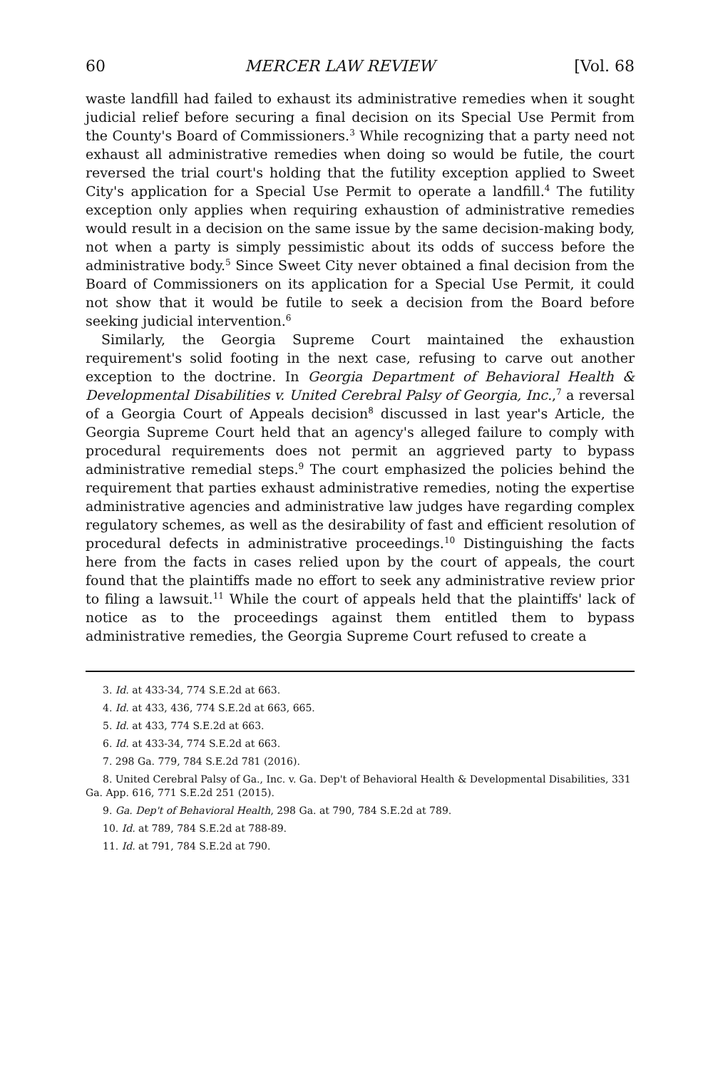60 MERCER LAW REVIEW [Vol. 68
waste landfill had failed to exhaust its administrative remedies when it sought judicial relief before securing a final decision on its Special Use Permit from the County's Board of Commissioners.<sup>3</sup> While recognizing that a party need not exhaust all administrative remedies when doing so would be futile, the court reversed the trial court's holding that the futility exception applied to Sweet City's application for a Special Use Permit to operate a landfill.<sup>4</sup> The futility exception only applies when requiring exhaustion of administrative remedies would result in a decision on the same issue by the same decision-making body, not when a party is simply pessimistic about its odds of success before the administrative body.<sup>5</sup> Since Sweet City never obtained a final decision from the Board of Commissioners on its application for a Special Use Permit, it could not show that it would be futile to seek a decision from the Board before seeking judicial intervention.<sup>6</sup>
Similarly, the Georgia Supreme Court maintained the exhaustion requirement's solid footing in the next case, refusing to carve out another exception to the doctrine. In Georgia Department of Behavioral Health & Developmental Disabilities v. United Cerebral Palsy of Georgia, Inc.,<sup>7</sup> a reversal of a Georgia Court of Appeals decision<sup>8</sup> discussed in last year's Article, the Georgia Supreme Court held that an agency's alleged failure to comply with procedural requirements does not permit an aggrieved party to bypass administrative remedial steps.<sup>9</sup> The court emphasized the policies behind the requirement that parties exhaust administrative remedies, noting the expertise administrative agencies and administrative law judges have regarding complex regulatory schemes, as well as the desirability of fast and efficient resolution of procedural defects in administrative proceedings.<sup>10</sup> Distinguishing the facts here from the facts in cases relied upon by the court of appeals, the court found that the plaintiffs made no effort to seek any administrative review prior to filing a lawsuit.<sup>11</sup> While the court of appeals held that the plaintiffs' lack of notice as to the proceedings against them entitled them to bypass administrative remedies, the Georgia Supreme Court refused to create a
3. Id. at 433-34, 774 S.E.2d at 663.
4. Id. at 433, 436, 774 S.E.2d at 663, 665.
5. Id. at 433, 774 S.E.2d at 663.
6. Id. at 433-34, 774 S.E.2d at 663.
7. 298 Ga. 779, 784 S.E.2d 781 (2016).
8. United Cerebral Palsy of Ga., Inc. v. Ga. Dep't of Behavioral Health & Developmental Disabilities, 331 Ga. App. 616, 771 S.E.2d 251 (2015).
9. Ga. Dep't of Behavioral Health, 298 Ga. at 790, 784 S.E.2d at 789.
10. Id. at 789, 784 S.E.2d at 788-89.
11. Id. at 791, 784 S.E.2d at 790.